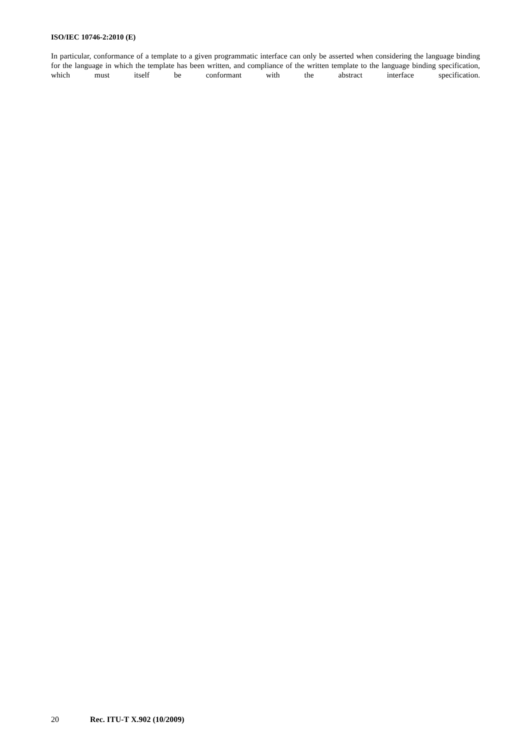ISO/IEC 10746-2:2010 (E)
In particular, conformance of a template to a given programmatic interface can only be asserted when considering the language binding for the language in which the template has been written, and compliance of the written template to the language binding specification, which must itself be conformant with the abstract interface specification.
20 Rec. ITU-T X.902 (10/2009)